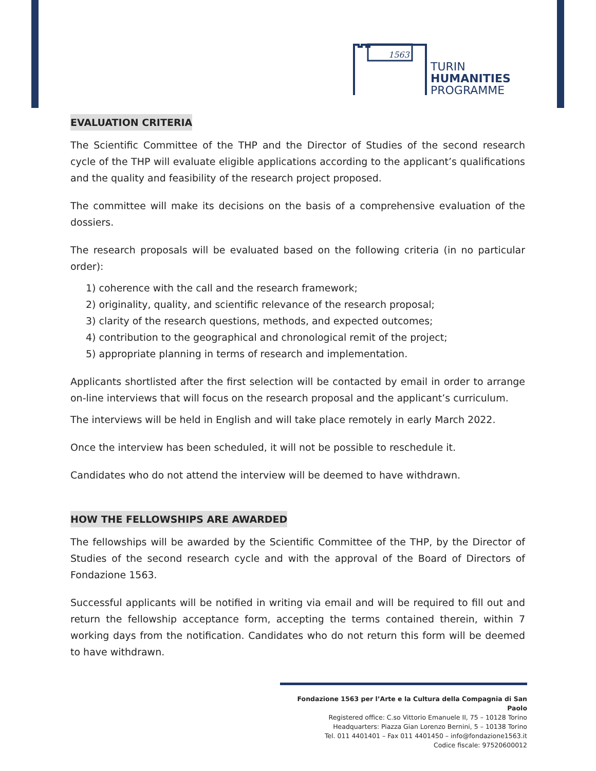1563
TURIN
HUMANITIES
PROGRAMME
EVALUATION CRITERIA
The Scientific Committee of the THP and the Director of Studies of the second research cycle of the THP will evaluate eligible applications according to the applicant’s qualifications and the quality and feasibility of the research project proposed.
The committee will make its decisions on the basis of a comprehensive evaluation of the dossiers.
The research proposals will be evaluated based on the following criteria (in no particular order):
1) coherence with the call and the research framework;
2) originality, quality, and scientific relevance of the research proposal;
3) clarity of the research questions, methods, and expected outcomes;
4) contribution to the geographical and chronological remit of the project;
5) appropriate planning in terms of research and implementation.
Applicants shortlisted after the first selection will be contacted by email in order to arrange on-line interviews that will focus on the research proposal and the applicant’s curriculum.
The interviews will be held in English and will take place remotely in early March 2022.
Once the interview has been scheduled, it will not be possible to reschedule it.
Candidates who do not attend the interview will be deemed to have withdrawn.
HOW THE FELLOWSHIPS ARE AWARDED
The fellowships will be awarded by the Scientific Committee of the THP, by the Director of Studies of the second research cycle and with the approval of the Board of Directors of Fondazione 1563.
Successful applicants will be notified in writing via email and will be required to fill out and return the fellowship acceptance form, accepting the terms contained therein, within 7 working days from the notification. Candidates who do not return this form will be deemed to have withdrawn.
Fondazione 1563 per l’Arte e la Cultura della Compagnia di San Paolo
Registered office: C.so Vittorio Emanuele II, 75 – 10128 Torino
Headquarters: Piazza Gian Lorenzo Bernini, 5 – 10138 Torino
Tel. 011 4401401 – Fax 011 4401450 – info@fondazione1563.it
Codice fiscale: 97520600012